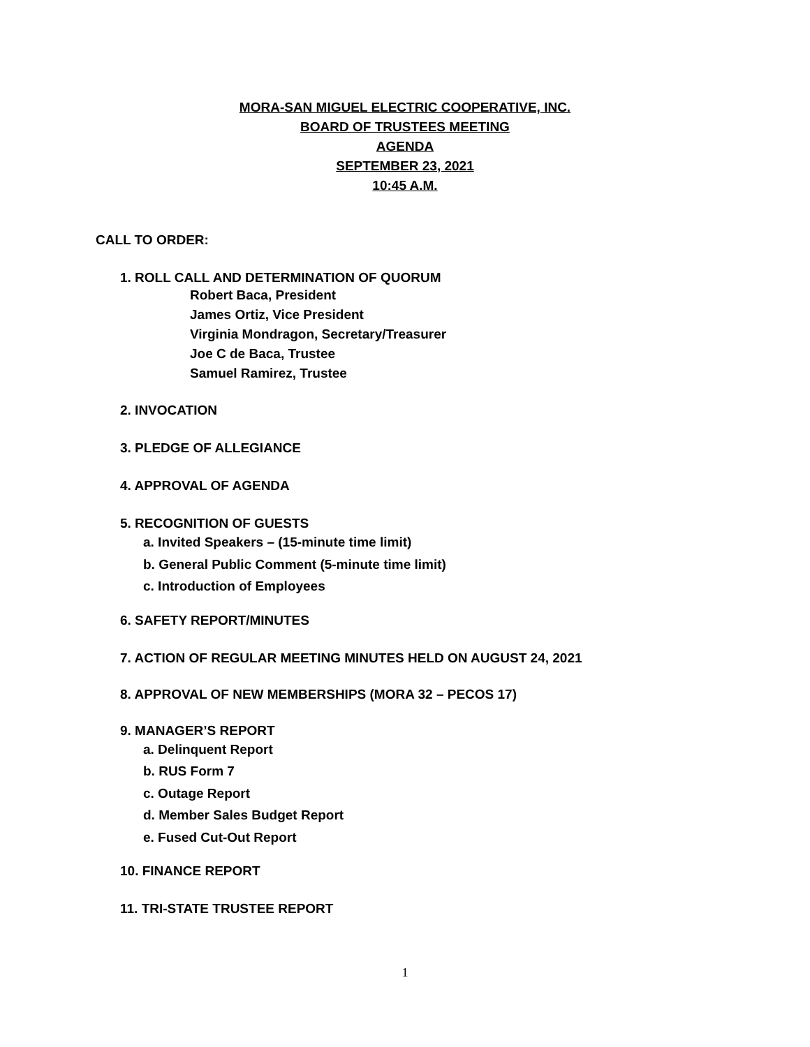MORA-SAN MIGUEL ELECTRIC COOPERATIVE, INC.
BOARD OF TRUSTEES MEETING
AGENDA
SEPTEMBER 23, 2021
10:45 A.M.
CALL TO ORDER:
1. ROLL CALL AND DETERMINATION OF QUORUM
Robert Baca, President
James Ortiz, Vice President
Virginia Mondragon, Secretary/Treasurer
Joe C de Baca, Trustee
Samuel Ramirez, Trustee
2. INVOCATION
3. PLEDGE OF ALLEGIANCE
4. APPROVAL OF AGENDA
5. RECOGNITION OF GUESTS
a. Invited Speakers – (15-minute time limit)
b. General Public Comment (5-minute time limit)
c. Introduction of Employees
6. SAFETY REPORT/MINUTES
7. ACTION OF REGULAR MEETING MINUTES HELD ON AUGUST 24, 2021
8. APPROVAL OF NEW MEMBERSHIPS (MORA 32 – PECOS 17)
9. MANAGER’S REPORT
a. Delinquent Report
b. RUS Form 7
c. Outage Report
d. Member Sales Budget Report
e. Fused Cut-Out Report
10. FINANCE REPORT
11. TRI-STATE TRUSTEE REPORT
1